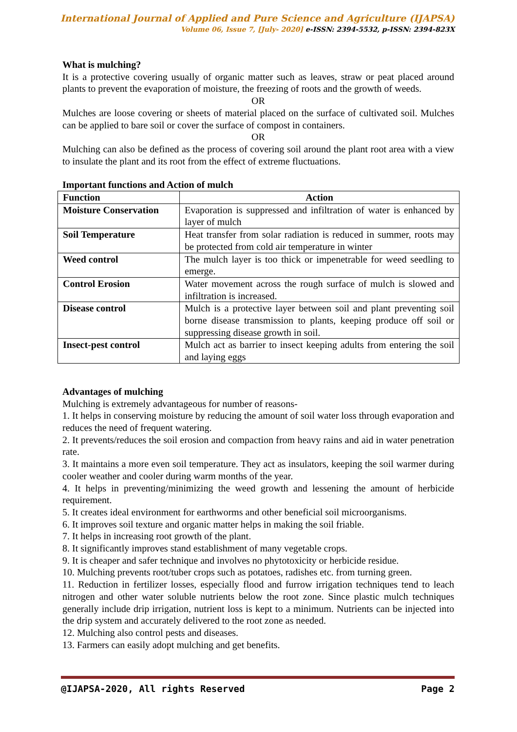International Journal of Applied and Pure Science and Agriculture (IJAPSA)
Volume 06, Issue 7, [July- 2020] e-ISSN: 2394-5532, p-ISSN: 2394-823X
What is mulching?
It is a protective covering usually of organic matter such as leaves, straw or peat placed around plants to prevent the evaporation of moisture, the freezing of roots and the growth of weeds.
OR
Mulches are loose covering or sheets of material placed on the surface of cultivated soil. Mulches can be applied to bare soil or cover the surface of compost in containers.
OR
Mulching can also be defined as the process of covering soil around the plant root area with a view to insulate the plant and its root from the effect of extreme fluctuations.
Important functions and Action of mulch
| Function | Action |
| --- | --- |
| Moisture Conservation | Evaporation is suppressed and infiltration of water is enhanced by layer of mulch |
| Soil Temperature | Heat transfer from solar radiation is reduced in summer, roots may be protected from cold air temperature in winter |
| Weed control | The mulch layer is too thick or impenetrable for weed seedling to emerge. |
| Control Erosion | Water movement across the rough surface of mulch is slowed and infiltration is increased. |
| Disease control | Mulch is a protective layer between soil and plant preventing soil borne disease transmission to plants, keeping produce off soil or suppressing disease growth in soil. |
| Insect-pest control | Mulch act as barrier to insect keeping adults from entering the soil and laying eggs |
Advantages of mulching
Mulching is extremely advantageous for number of reasons-
1. It helps in conserving moisture by reducing the amount of soil water loss through evaporation and reduces the need of frequent watering.
2. It prevents/reduces the soil erosion and compaction from heavy rains and aid in water penetration rate.
3. It maintains a more even soil temperature. They act as insulators, keeping the soil warmer during cooler weather and cooler during warm months of the year.
4. It helps in preventing/minimizing the weed growth and lessening the amount of herbicide requirement.
5. It creates ideal environment for earthworms and other beneficial soil microorganisms.
6. It improves soil texture and organic matter helps in making the soil friable.
7. It helps in increasing root growth of the plant.
8. It significantly improves stand establishment of many vegetable crops.
9. It is cheaper and safer technique and involves no phytotoxicity or herbicide residue.
10. Mulching prevents root/tuber crops such as potatoes, radishes etc. from turning green.
11. Reduction in fertilizer losses, especially flood and furrow irrigation techniques tend to leach nitrogen and other water soluble nutrients below the root zone. Since plastic mulch techniques generally include drip irrigation, nutrient loss is kept to a minimum. Nutrients can be injected into the drip system and accurately delivered to the root zone as needed.
12. Mulching also control pests and diseases.
13. Farmers can easily adopt mulching and get benefits.
@IJAPSA-2020, All rights Reserved Page 2